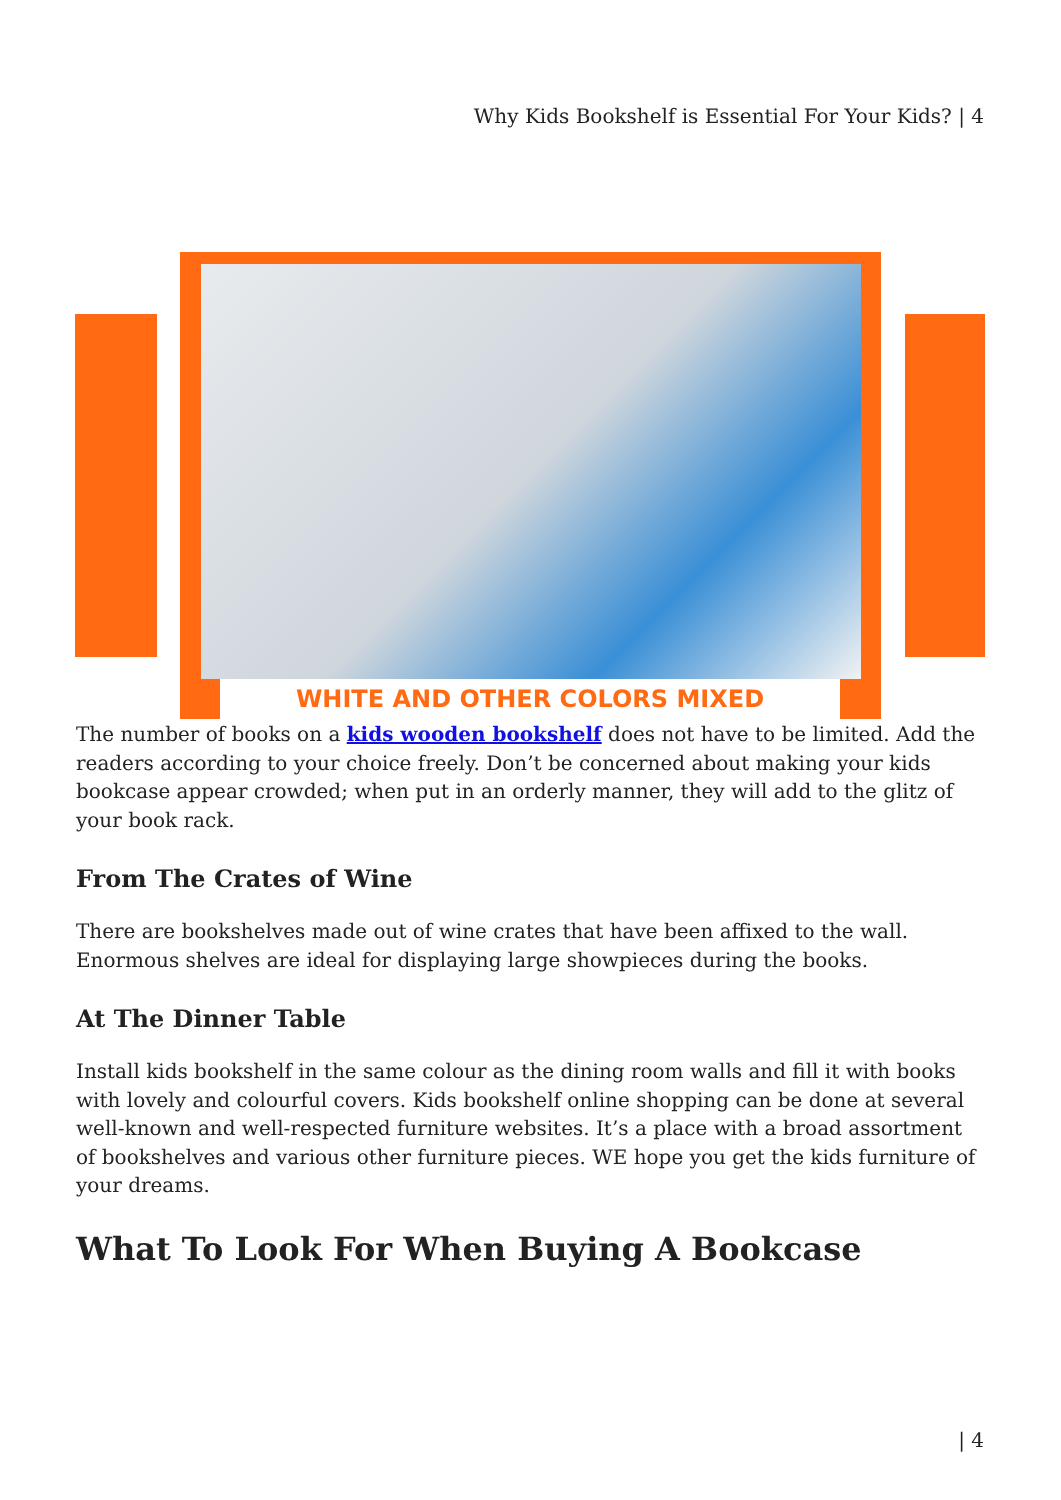Why Kids Bookshelf is Essential For Your Kids? | 4
WHITE AND OTHER COLORS MIXED
The number of books on a kids wooden bookshelf does not have to be limited. Add the readers according to your choice freely. Don’t be concerned about making your kids bookcase appear crowded; when put in an orderly manner, they will add to the glitz of your book rack.
From The Crates of Wine
There are bookshelves made out of wine crates that have been affixed to the wall. Enormous shelves are ideal for displaying large showpieces during the books.
At The Dinner Table
Install kids bookshelf in the same colour as the dining room walls and fill it with books with lovely and colourful covers. Kids bookshelf online shopping can be done at several well-known and well-respected furniture websites. It’s a place with a broad assortment of bookshelves and various other furniture pieces. WE hope you get the kids furniture of your dreams.
What To Look For When Buying A Bookcase
| 4